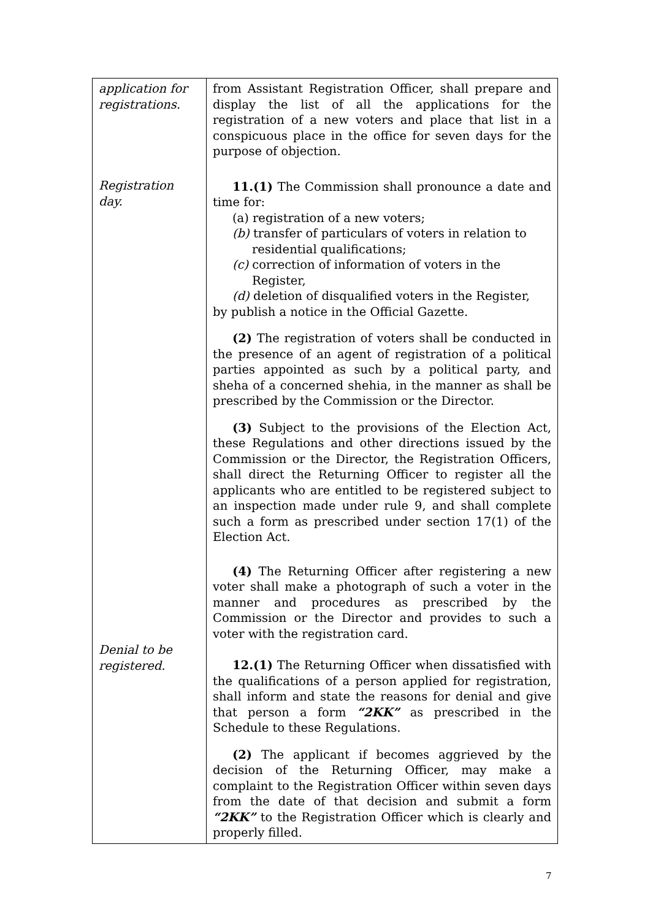| application for registrations. Registration day. Denial to be registered. | from Assistant Registration Officer, shall prepare and display the list of all the applications for the registration of a new voters and place that list in a conspicuous place in the office for seven days for the purpose of objection. 11.(1) The Commission shall pronounce a date and time for: (a) registration of a new voters; (b) transfer of particulars of voters in relation to residential qualifications; (c) correction of information of voters in the Register, (d) deletion of disqualified voters in the Register, by publish a notice in the Official Gazette. (2) The registration of voters shall be conducted in the presence of an agent of registration of a political parties appointed as such by a political party, and sheha of a concerned shehia, in the manner as shall be prescribed by the Commission or the Director. (3) Subject to the provisions of the Election Act, these Regulations and other directions issued by the Commission or the Director, the Registration Officers, shall direct the Returning Officer to register all the applicants who are entitled to be registered subject to an inspection made under rule 9, and shall complete such a form as prescribed under section 17(1) of the Election Act. (4) The Returning Officer after registering a new voter shall make a photograph of such a voter in the manner and procedures as prescribed by the Commission or the Director and provides to such a voter with the registration card. 12.(1) The Returning Officer when dissatisfied with the qualifications of a person applied for registration, shall inform and state the reasons for denial and give that person a form “2KK” as prescribed in the Schedule to these Regulations. (2) The applicant if becomes aggrieved by the decision of the Returning Officer, may make a complaint to the Registration Officer within seven days from the date of that decision and submit a form “2KK” to the Registration Officer which is clearly and properly filled. |
7